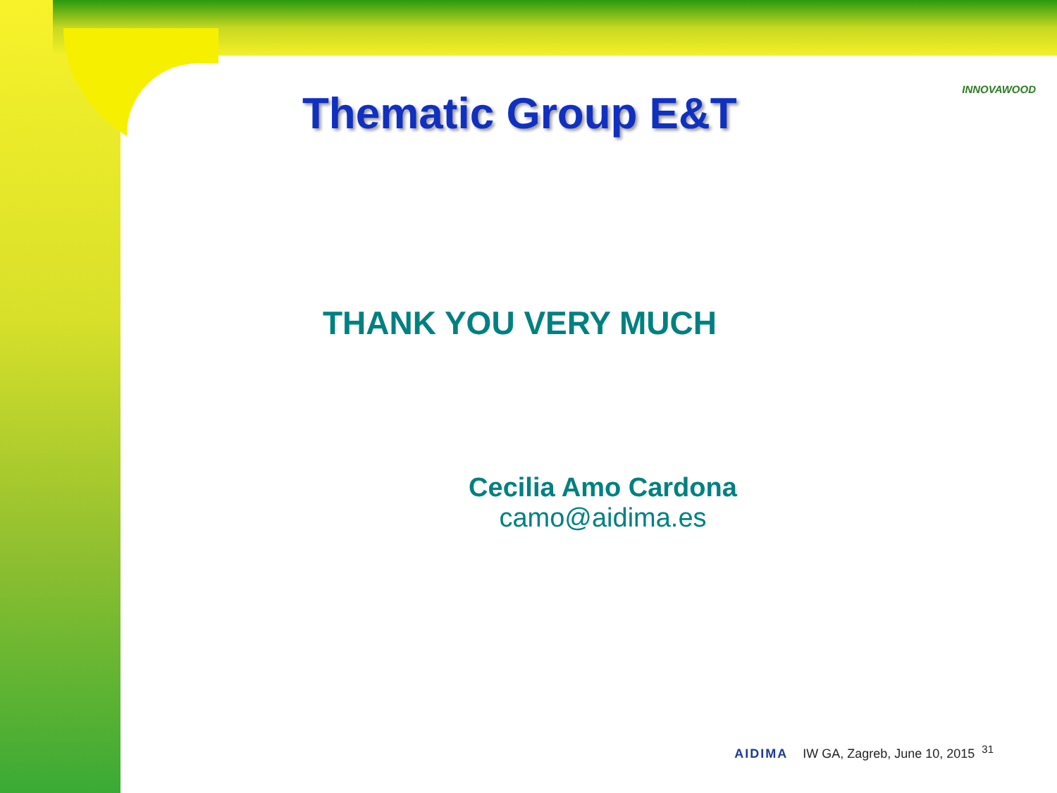INNOVAWOOD
Thematic Group E&T
THANK YOU VERY MUCH
Cecilia Amo Cardona
camo@aidima.es
AIDIMA IW GA, Zagreb, June 10, 2015 <sup>31</sup>